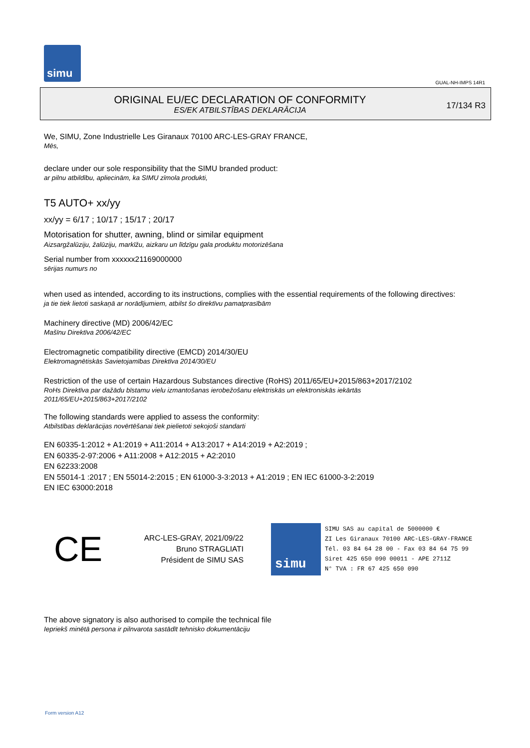simu
GUAL-NH-IMPS 14R1
ORIGINAL EU/EC DECLARATION OF CONFORMITY
ES/EK ATBILSTĪBAS DEKLARĀCIJA
17/134 R3
We, SIMU, Zone Industrielle Les Giranaux 70100 ARC-LES-GRAY FRANCE,
Mēs,
declare under our sole responsibility that the SIMU branded product:
ar pilnu atbildību, apliecinām, ka SIMU zīmola produkti,
T5 AUTO+ xx/yy
xx/yy = 6/17 ; 10/17 ; 15/17 ; 20/17
Motorisation for shutter, awning, blind or similar equipment
Aizsargžalūziju, žalūziju, markīžu, aizkaru un līdzīgu gala produktu motorizēšana
Serial number from xxxxxx21169000000
sērijas numurs no
when used as intended, according to its instructions, complies with the essential requirements of the following directives:
ja tie tiek lietoti saskaņā ar norādījumiem, atbilst šo direktīvu pamatprasībām
Machinery directive (MD) 2006/42/EC
Mašīnu Direktīva 2006/42/EC
Electromagnetic compatibility directive (EMCD) 2014/30/EU
Elektromagnētiskās Savietojamības Direktīva 2014/30/EU
Restriction of the use of certain Hazardous Substances directive (RoHS) 2011/65/EU+2015/863+2017/2102
RoHs Direktīva par dažādu bīstamu vielu izmantošanas ierobežošanu elektriskās un elektroniskās iekārtās
2011/65/EU+2015/863+2017/2102
The following standards were applied to assess the conformity:
Atbilstības deklarācijas novērtēšanai tiek pielietoti sekojoši standarti
EN 60335-1:2012 + A1:2019 + A11:2014 + A13:2017 + A14:2019 + A2:2019 ;
EN 60335-2-97:2006 + A11:2008 + A12:2015 + A2:2010
EN 62233:2008
EN 55014-1 :2017 ; EN 55014-2:2015 ; EN 61000-3-3:2013 + A1:2019 ; EN IEC 61000-3-2:2019
EN IEC 63000:2018
CE
ARC-LES-GRAY, 2021/09/22
Bruno STRAGLIATI
Président de SIMU SAS
simu
SIMU SAS au capital de 5000000 €
ZI Les Giranaux 70100 ARC-LES-GRAY-FRANCE
Tél. 03 84 64 28 00 - Fax 03 84 64 75 99
Siret 425 650 090 00011 - APE 2711Z
N° TVA : FR 67 425 650 090
The above signatory is also authorised to compile the technical file
Iepriekš minētā persona ir pilnvarota sastādīt tehnisko dokumentāciju
Form version A12